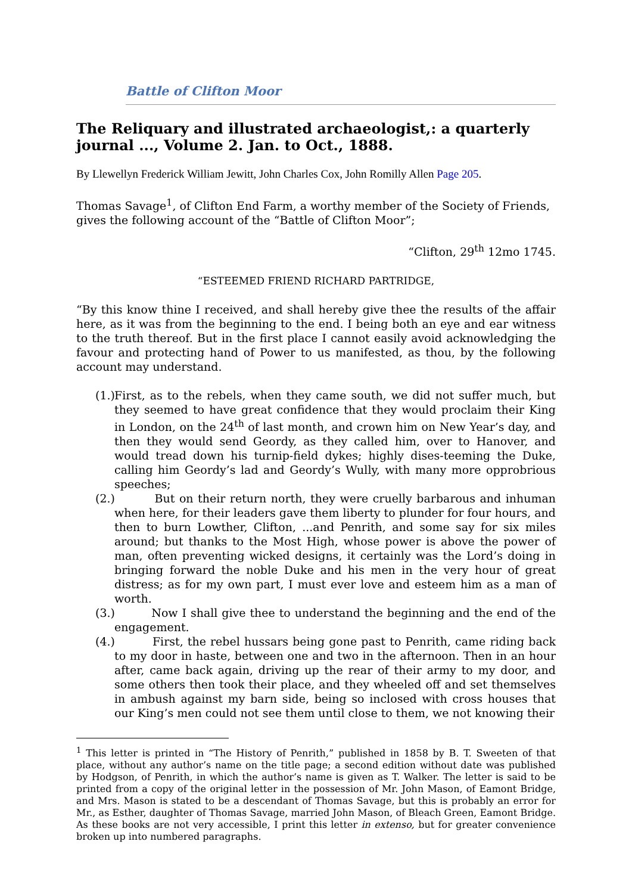Battle of Clifton Moor
The Reliquary and illustrated archaeologist,: a quarterly journal ..., Volume 2. Jan. to Oct., 1888.
By Llewellyn Frederick William Jewitt, John Charles Cox, John Romilly Allen Page 205.
Thomas Savage<sup>1</sup>, of Clifton End Farm, a worthy member of the Society of Friends, gives the following account of the “Battle of Clifton Moor”;
“Clifton, 29<sup>th</sup> 12mo 1745.
“ESTEEMED FRIEND RICHARD PARTRIDGE,
“By this know thine I received, and shall hereby give thee the results of the affair here, as it was from the beginning to the end. I being both an eye and ear witness to the truth thereof. But in the first place I cannot easily avoid acknowledging the favour and protecting hand of Power to us manifested, as thou, by the following account may understand.
(1.)
First, as to the rebels, when they came south, we did not suffer much, but they seemed to have great confidence that they would proclaim their King in London, on the 24<sup>th</sup> of last month, and crown him on New Year’s day, and then they would send Geordy, as they called him, over to Hanover, and would tread down his turnip-field dykes; highly dises-teeming the Duke, calling him Geordy’s lad and Geordy’s Wully, with many more opprobrious speeches;
(2.)
But on their return north, they were cruelly barbarous and inhuman when here, for their leaders gave them liberty to plunder for four hours, and then to burn Lowther, Clifton, ...and Penrith, and some say for six miles around; but thanks to the Most High, whose power is above the power of man, often preventing wicked designs, it certainly was the Lord’s doing in bringing forward the noble Duke and his men in the very hour of great distress; as for my own part, I must ever love and esteem him as a man of worth.
(3.)
Now I shall give thee to understand the beginning and the end of the engagement.
(4.)
First, the rebel hussars being gone past to Penrith, came riding back to my door in haste, between one and two in the afternoon. Then in an hour after, came back again, driving up the rear of their army to my door, and some others then took their place, and they wheeled off and set themselves in ambush against my barn side, being so inclosed with cross houses that our King’s men could not see them until close to them, we not knowing their
<sup>1</sup> This letter is printed in “The History of Penrith,” published in 1858 by B. T. Sweeten of that place, without any author’s name on the title page; a second edition without date was published by Hodgson, of Penrith, in which the author’s name is given as T. Walker. The letter is said to be printed from a copy of the original letter in the possession of Mr. John Mason, of Eamont Bridge, and Mrs. Mason is stated to be a descendant of Thomas Savage, but this is probably an error for Mr., as Esther, daughter of Thomas Savage, married John Mason, of Bleach Green, Eamont Bridge. As these books are not very accessible, I print this letter in extenso, but for greater convenience broken up into numbered paragraphs.